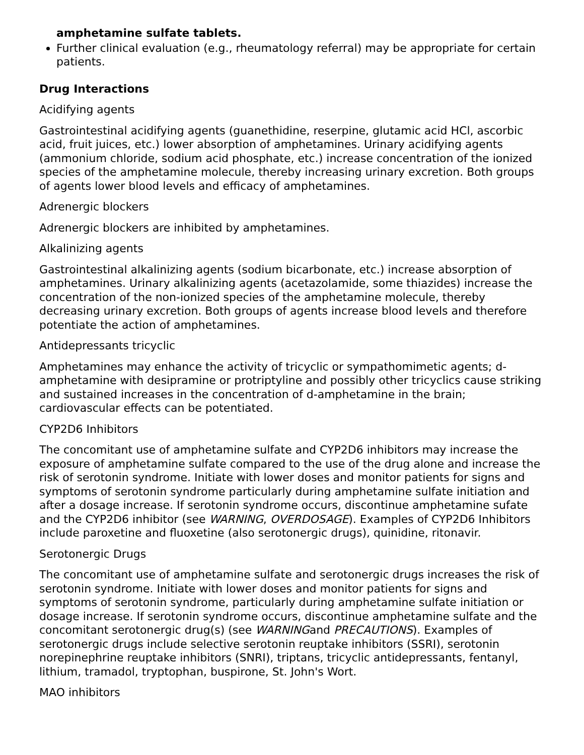amphetamine sulfate tablets.
Further clinical evaluation (e.g., rheumatology referral) may be appropriate for certain patients.
Drug Interactions
Acidifying agents
Gastrointestinal acidifying agents (guanethidine, reserpine, glutamic acid HCl, ascorbic acid, fruit juices, etc.) lower absorption of amphetamines. Urinary acidifying agents (ammonium chloride, sodium acid phosphate, etc.) increase concentration of the ionized species of the amphetamine molecule, thereby increasing urinary excretion. Both groups of agents lower blood levels and efficacy of amphetamines.
Adrenergic blockers
Adrenergic blockers are inhibited by amphetamines.
Alkalinizing agents
Gastrointestinal alkalinizing agents (sodium bicarbonate, etc.) increase absorption of amphetamines. Urinary alkalinizing agents (acetazolamide, some thiazides) increase the concentration of the non-ionized species of the amphetamine molecule, thereby decreasing urinary excretion. Both groups of agents increase blood levels and therefore potentiate the action of amphetamines.
Antidepressants tricyclic
Amphetamines may enhance the activity of tricyclic or sympathomimetic agents; d-amphetamine with desipramine or protriptyline and possibly other tricyclics cause striking and sustained increases in the concentration of d-amphetamine in the brain; cardiovascular effects can be potentiated.
CYP2D6 Inhibitors
The concomitant use of amphetamine sulfate and CYP2D6 inhibitors may increase the exposure of amphetamine sulfate compared to the use of the drug alone and increase the risk of serotonin syndrome. Initiate with lower doses and monitor patients for signs and symptoms of serotonin syndrome particularly during amphetamine sulfate initiation and after a dosage increase. If serotonin syndrome occurs, discontinue amphetamine sufate and the CYP2D6 inhibitor (see WARNING, OVERDOSAGE). Examples of CYP2D6 Inhibitors include paroxetine and fluoxetine (also serotonergic drugs), quinidine, ritonavir.
Serotonergic Drugs
The concomitant use of amphetamine sulfate and serotonergic drugs increases the risk of serotonin syndrome. Initiate with lower doses and monitor patients for signs and symptoms of serotonin syndrome, particularly during amphetamine sulfate initiation or dosage increase. If serotonin syndrome occurs, discontinue amphetamine sulfate and the concomitant serotonergic drug(s) (see WARNINGand PRECAUTIONS). Examples of serotonergic drugs include selective serotonin reuptake inhibitors (SSRI), serotonin norepinephrine reuptake inhibitors (SNRI), triptans, tricyclic antidepressants, fentanyl, lithium, tramadol, tryptophan, buspirone, St. John's Wort.
MAO inhibitors